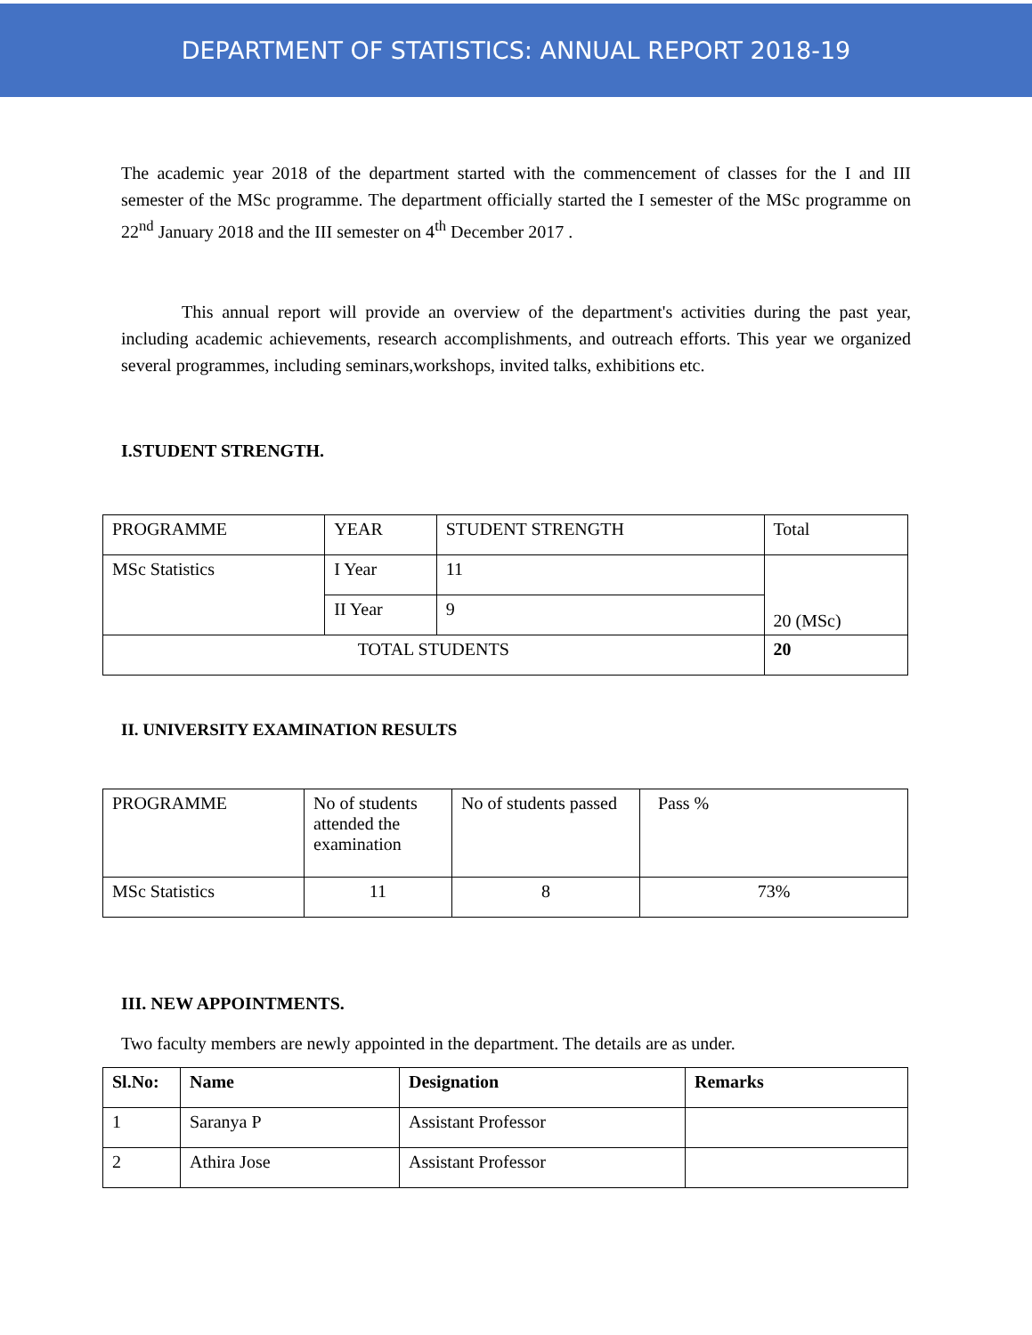DEPARTMENT OF STATISTICS: ANNUAL REPORT 2018-19
The academic year 2018 of the department started with the commencement of classes for the I and III semester of the MSc programme. The department officially started the I semester of the MSc programme on 22<sup>nd</sup> January 2018 and the III semester on 4<sup>th</sup> December 2017 .
This annual report will provide an overview of the department's activities during the past year, including academic achievements, research accomplishments, and outreach efforts. This year we organized several programmes, including seminars,workshops, invited talks, exhibitions etc.
I.STUDENT STRENGTH.
| PROGRAMME | YEAR | STUDENT STRENGTH | Total |
| MSc Statistics | I Year | 11 | 20 (MSc) |
| | II Year | 9 | |
| TOTAL STUDENTS | | | 20 |
II. UNIVERSITY EXAMINATION RESULTS
| PROGRAMME | No of students attended the examination | No of students passed | Pass % |
| MSc Statistics | 11 | 8 | 73% |
III. NEW APPOINTMENTS.
Two faculty members are newly appointed in the department. The details are as under.
| Sl.No: | Name | Designation | Remarks |
| --- | --- | --- | --- |
| 1 | Saranya P | Assistant Professor | |
| 2 | Athira Jose | Assistant Professor | |